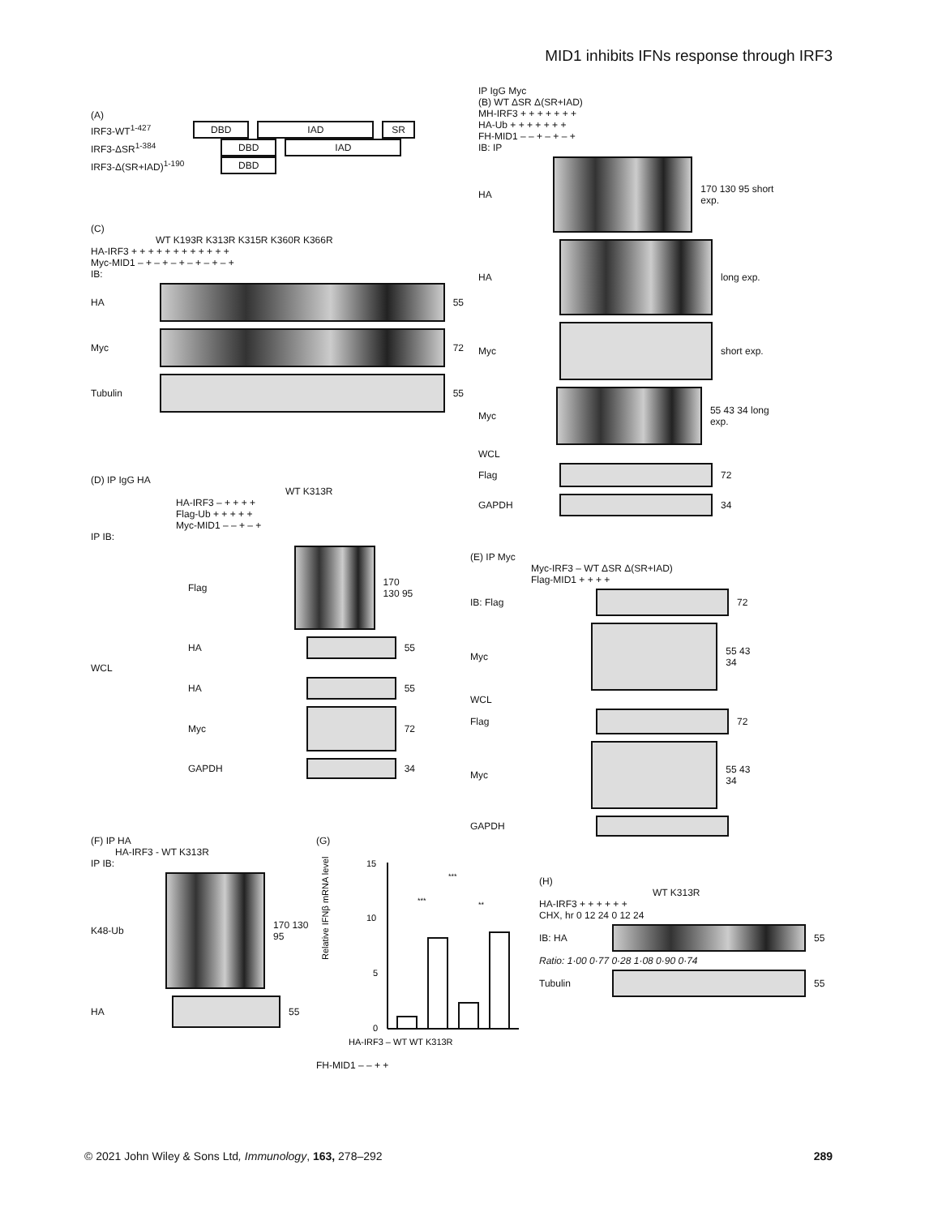MID1 inhibits IFNs response through IRF3
(A)
IRF3-WT<sup>1-427</sup> DBD IAD SR
IRF3-ΔSR<sup>1-384</sup> DBD IAD
IRF3-Δ(SR+IAD)<sup>1-190</sup> DBD
(C)
WT K193R K313R K315R K360R K366R
HA-IRF3 + + + + + + + + + + + +
Myc-MID1 – + – + – + – + – + – +
IB:
HA 55
Myc 72
Tubulin 55
IP IgG Myc
(B) WT ΔSR Δ(SR+IAD)
MH-IRF3 + + + + + + +
HA-Ub + + + + + + +
FH-MID1 – – + – + – +
IB: IP
HA 170 130 95 short exp.
HA long exp.
Myc short exp.
Myc 55 43 34 long exp.
WCL
Flag 72
GAPDH 34
(D) IP IgG HA
WT K313R
HA-IRF3 – + + + +
Flag-Ub + + + + +
Myc-MID1 – – + – +
IP IB:
Flag 170 130 95
HA 55
WCL
HA 55
Myc 72
GAPDH 34
(E) IP Myc
Myc-IRF3 – WT ΔSR Δ(SR+IAD)
Flag-MID1 + + + +
IB: Flag 72
Myc 55 43 34
WCL
Flag 72
Myc 55 43 34
GAPDH
(F) IP HA
HA-IRF3 - WT K313R
IP IB:
K48-Ub 170 130 95
HA 55
(G)
Relative IFNβ mRNA level
15
10
5
0
***
***
**
HA-IRF3 – WT WT K313R
FH-MID1 – – + +
(H)
WT K313R
HA-IRF3 + + + + + +
CHX, hr 0 12 24 0 12 24
IB: HA 55
Ratio: 1·00 0·77 0·28 1·08 0·90 0·74
Tubulin 55
© 2021 John Wiley & Sons Ltd, Immunology, 163, 278–292 289